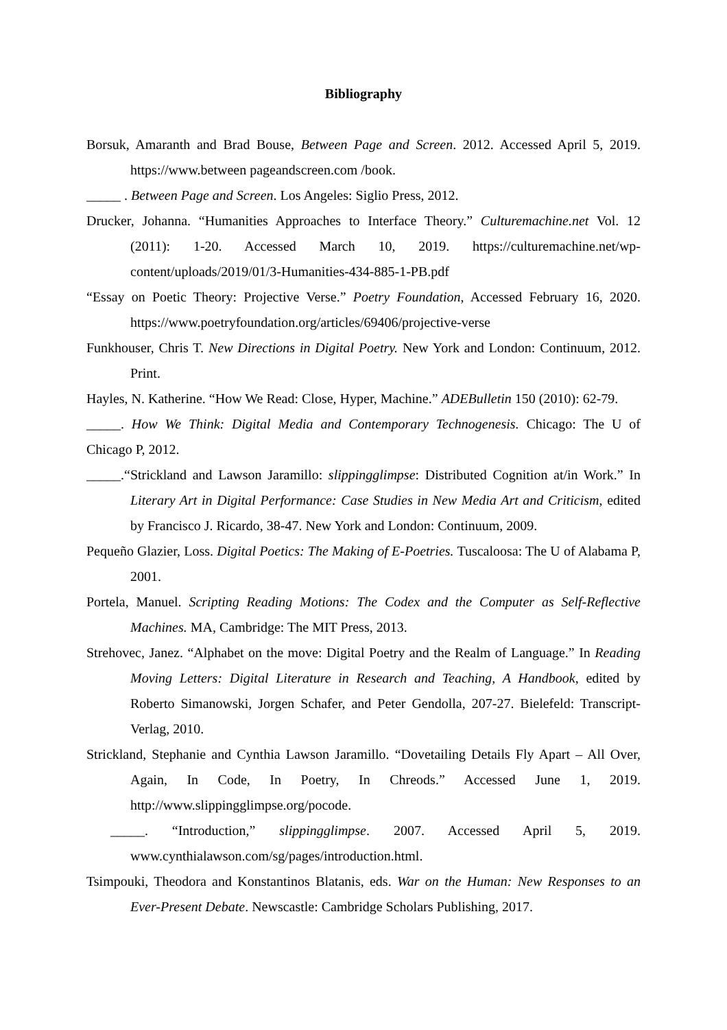Bibliography
Borsuk, Amaranth and Brad Bouse, Between Page and Screen. 2012. Accessed April 5, 2019. https://www.between pageandscreen.com /book.
_____ . Between Page and Screen. Los Angeles: Siglio Press, 2012.
Drucker, Johanna. “Humanities Approaches to Interface Theory.” Culturemachine.net Vol. 12 (2011): 1-20. Accessed March 10, 2019. https://culturemachine.net/wp-content/uploads/2019/01/3-Humanities-434-885-1-PB.pdf
“Essay on Poetic Theory: Projective Verse.” Poetry Foundation, Accessed February 16, 2020. https://www.poetryfoundation.org/articles/69406/projective-verse
Funkhouser, Chris T. New Directions in Digital Poetry. New York and London: Continuum, 2012. Print.
Hayles, N. Katherine. “How We Read: Close, Hyper, Machine.” ADEBulletin 150 (2010): 62-79.
_____. How We Think: Digital Media and Contemporary Technogenesis. Chicago: The U of Chicago P, 2012.
_____.“Strickland and Lawson Jaramillo: slippingglimpse: Distributed Cognition at/in Work.” In Literary Art in Digital Performance: Case Studies in New Media Art and Criticism, edited by Francisco J. Ricardo, 38-47. New York and London: Continuum, 2009.
Pequeño Glazier, Loss. Digital Poetics: The Making of E-Poetries. Tuscaloosa: The U of Alabama P, 2001.
Portela, Manuel. Scripting Reading Motions: The Codex and the Computer as Self-Reflective Machines. MA, Cambridge: The MIT Press, 2013.
Strehovec, Janez. “Alphabet on the move: Digital Poetry and the Realm of Language.” In Reading Moving Letters: Digital Literature in Research and Teaching, A Handbook, edited by Roberto Simanowski, Jorgen Schafer, and Peter Gendolla, 207-27. Bielefeld: Transcript-Verlag, 2010.
Strickland, Stephanie and Cynthia Lawson Jaramillo. “Dovetailing Details Fly Apart – All Over, Again, In Code, In Poetry, In Chreods.” Accessed June 1, 2019. http://www.slippingglimpse.org/pocode.
_____. “Introduction,” slippingglimpse. 2007. Accessed April 5, 2019. www.cynthialawson.com/sg/pages/introduction.html.
Tsimpouki, Theodora and Konstantinos Blatanis, eds. War on the Human: New Responses to an Ever-Present Debate. Newscastle: Cambridge Scholars Publishing, 2017.